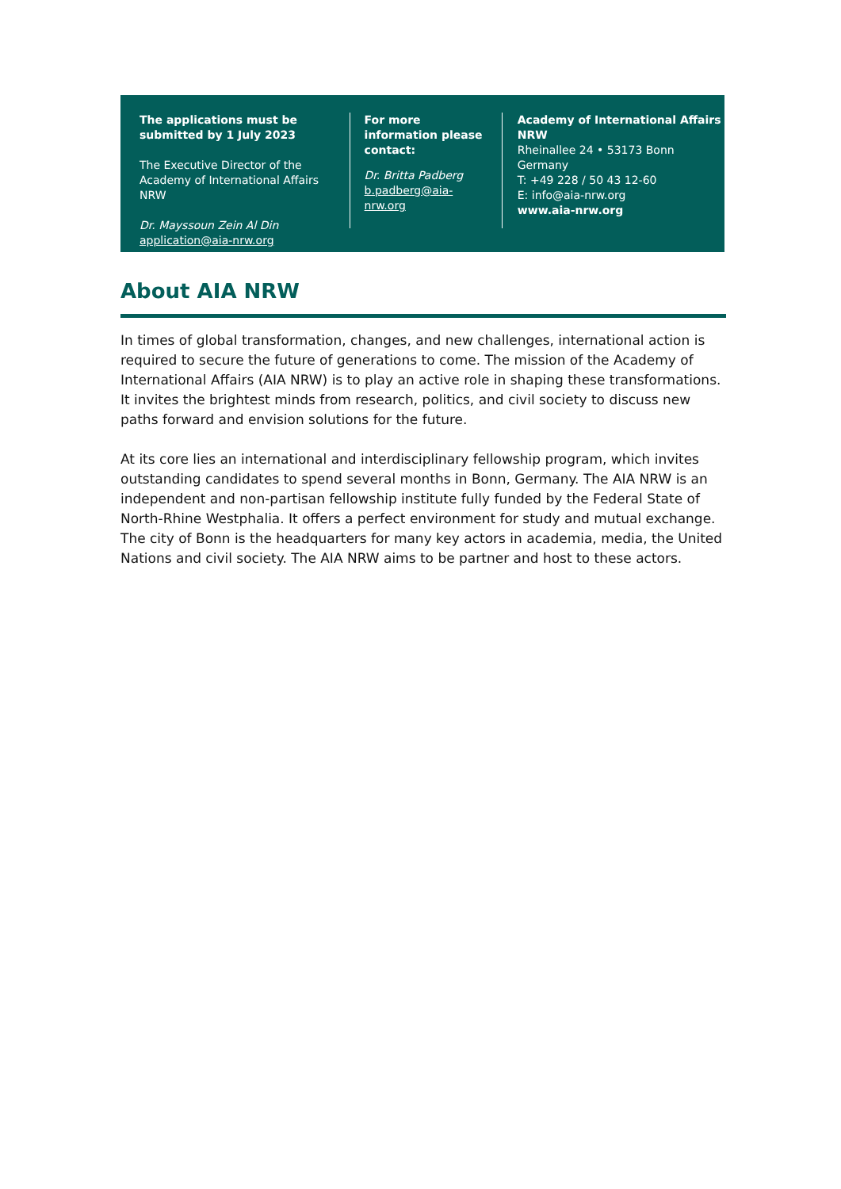The applications must be submitted by 1 July 2023
The Executive Director of the Academy of International Affairs NRW
Dr. Mayssoun Zein Al Din
application@aia-nrw.org
For more information please contact:
Dr. Britta Padberg
b.padberg@aia-nrw.org
Academy of International Affairs NRW
Rheinallee 24 • 53173 Bonn
Germany
T: +49 228 / 50 43 12-60
E: info@aia-nrw.org
www.aia-nrw.org
About AIA NRW
In times of global transformation, changes, and new challenges, international action is required to secure the future of generations to come. The mission of the Academy of International Affairs (AIA NRW) is to play an active role in shaping these transformations. It invites the brightest minds from research, politics, and civil society to discuss new paths forward and envision solutions for the future.
At its core lies an international and interdisciplinary fellowship program, which invites outstanding candidates to spend several months in Bonn, Germany. The AIA NRW is an independent and non-partisan fellowship institute fully funded by the Federal State of North-Rhine Westphalia. It offers a perfect environment for study and mutual exchange. The city of Bonn is the headquarters for many key actors in academia, media, the United Nations and civil society. The AIA NRW aims to be partner and host to these actors.